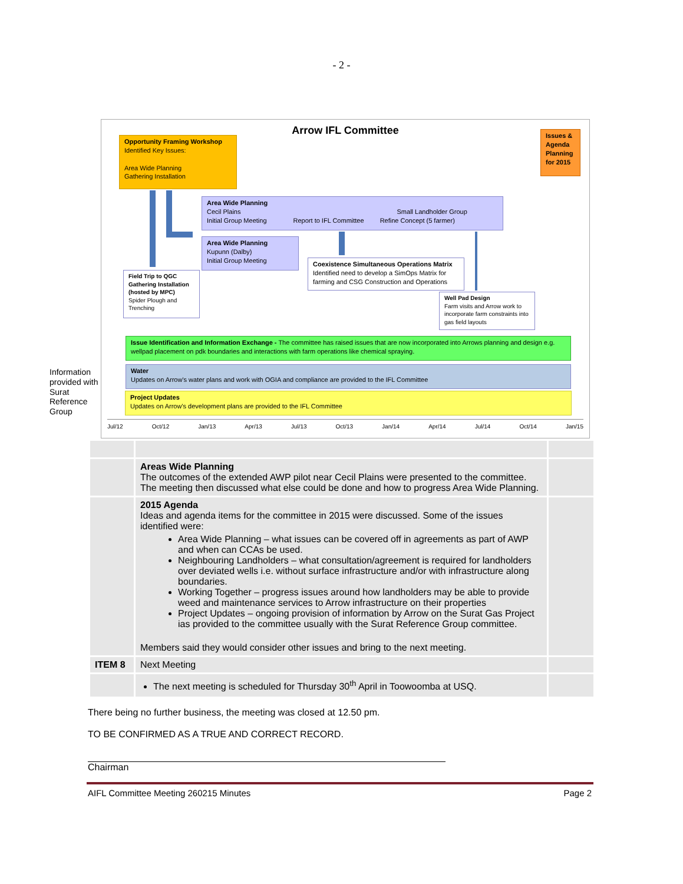- 2 -
Arrow IFL Committee
Opportunity Framing Workshop
Identified Key Issues:
Area Wide Planning
Gathering Installation
Issues & Agenda Planning for 2015
Area Wide Planning
Cecil Plains Small Landholder Group
Initial Group Meeting Report to IFL Committee Refine Concept (5 farmer)
Area Wide Planning
Kupunn (Dalby)
Initial Group Meeting
Field Trip to QGC Gathering Installation (hosted by MPC)
Spider Plough and Trenching
Coexistence Simultaneous Operations Matrix
Identified need to develop a SimOps Matrix for farming and CSG Construction and Operations
Well Pad Design
Farm visits and Arrow work to incorporate farm constraints into gas field layouts
Issue Identification and Information Exchange - The committee has raised issues that are now incorporated into Arrows planning and design e.g. wellpad placement on pdk boundaries and interactions with farm operations like chemical spraying.
Water
Updates on Arrow's water plans and work with OGIA and compliance are provided to the IFL Committee
Project Updates
Updates on Arrow's development plans are provided to the IFL Committee
Jul/12 Oct/12 Jan/13 Apr/13 Jul/13 Oct/13 Jan/14 Apr/14 Jul/14 Oct/14 Jan/15
Information
provided with
Surat
Reference
Group
| | Areas Wide Planning The outcomes of the extended AWP pilot near Cecil Plains were presented to the committee. The meeting then discussed what else could be done and how to progress Area Wide Planning. | |
| | 2015 Agenda Ideas and agenda items for the committee in 2015 were discussed. Some of the issues identified were: Area Wide Planning – what issues can be covered off in agreements as part of AWP and when can CCAs be used. Neighbouring Landholders – what consultation/agreement is required for landholders over deviated wells i.e. without surface infrastructure and/or with infrastructure along boundaries. Working Together – progress issues around how landholders may be able to provide weed and maintenance services to Arrow infrastructure on their properties Project Updates – ongoing provision of information by Arrow on the Surat Gas Project ias provided to the committee usually with the Surat Reference Group committee. Members said they would consider other issues and bring to the next meeting. | |
| ITEM 8 | Next Meeting | |
| | The next meeting is scheduled for Thursday 30<sup>th</sup> April in Toowoomba at USQ. | |
There being no further business, the meeting was closed at 12.50 pm.
TO BE CONFIRMED AS A TRUE AND CORRECT RECORD.
Chairman
AIFL Committee Meeting 260215 Minutes Page 2